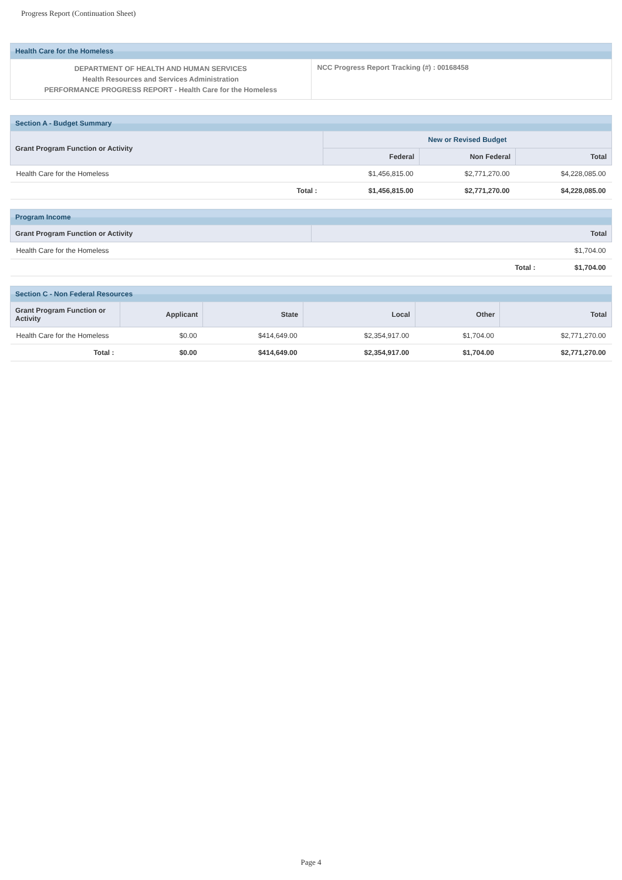Progress Report (Continuation Sheet)
| Health Care for the Homeless | |
| --- | --- |
| DEPARTMENT OF HEALTH AND HUMAN SERVICES Health Resources and Services Administration PERFORMANCE PROGRESS REPORT - Health Care for the Homeless | NCC Progress Report Tracking (#) : 00168458 |
| Section A - Budget Summary | | | | |
| --- | --- | --- | --- | --- |
| Grant Program Function or Activity | | New or Revised Budget | | |
| | | Federal | Non Federal | Total |
| Health Care for the Homeless | | $1,456,815.00 | $2,771,270.00 | $4,228,085.00 |
| | Total : | $1,456,815.00 | $2,771,270.00 | $4,228,085.00 |
| Program Income | | |
| --- | --- | --- |
| Grant Program Function or Activity | Total | |
| Health Care for the Homeless | $1,704.00 | |
| | Total : | $1,704.00 |
| Section C - Non Federal Resources | | | | | |
| --- | --- | --- | --- | --- | --- |
| Grant Program Function or Activity | Applicant | State | Local | Other | Total |
| Health Care for the Homeless | $0.00 | $414,649.00 | $2,354,917.00 | $1,704.00 | $2,771,270.00 |
| Total : | $0.00 | $414,649.00 | $2,354,917.00 | $1,704.00 | $2,771,270.00 |
Page 4